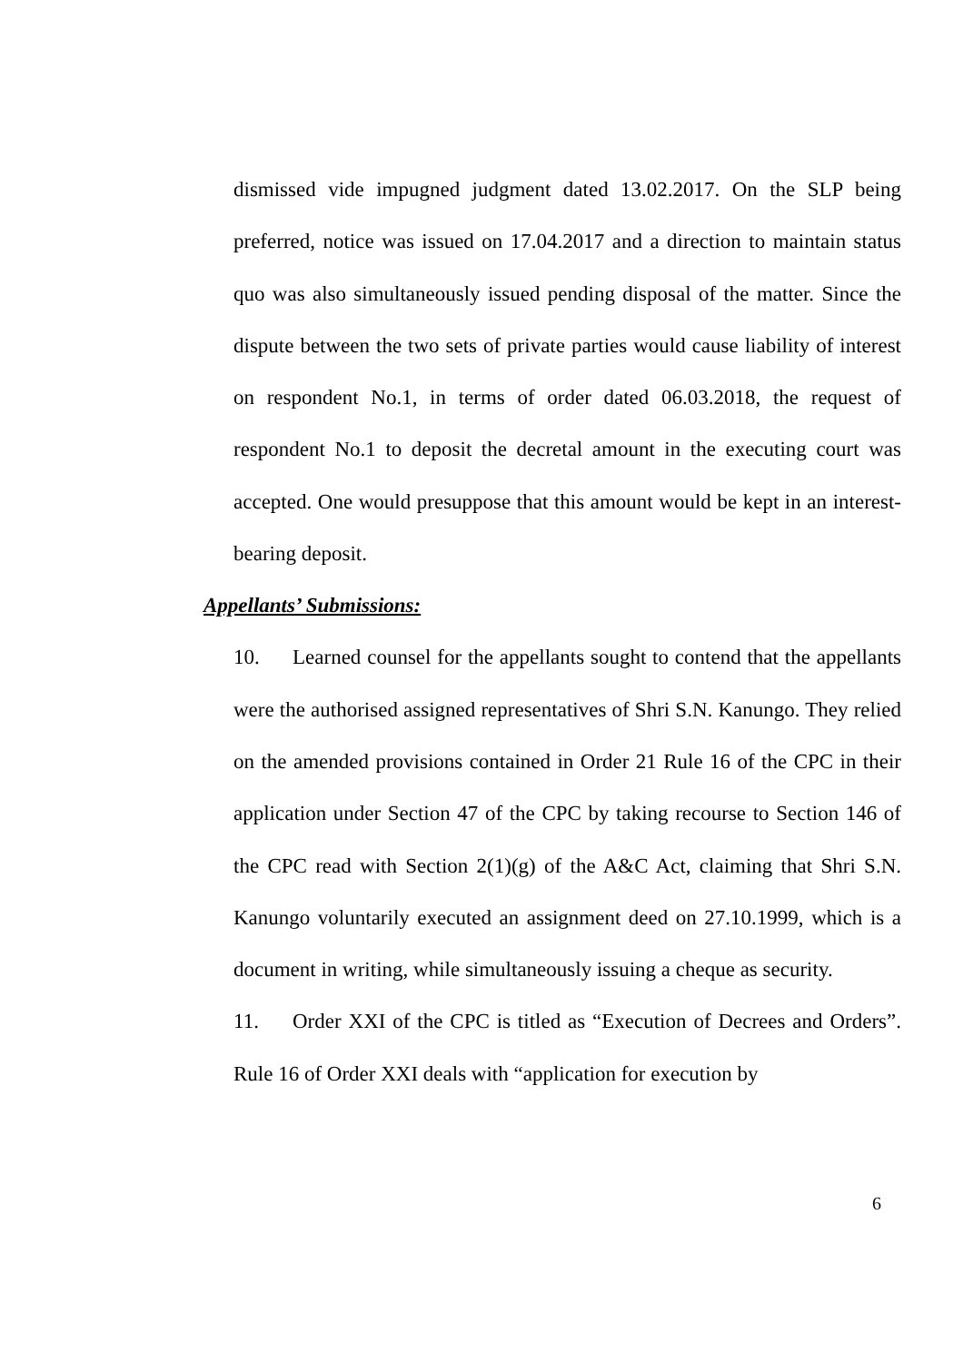dismissed vide impugned judgment dated 13.02.2017. On the SLP being preferred, notice was issued on 17.04.2017 and a direction to maintain status quo was also simultaneously issued pending disposal of the matter. Since the dispute between the two sets of private parties would cause liability of interest on respondent No.1, in terms of order dated 06.03.2018, the request of respondent No.1 to deposit the decretal amount in the executing court was accepted. One would presuppose that this amount would be kept in an interest-bearing deposit.
Appellants’ Submissions:
10. Learned counsel for the appellants sought to contend that the appellants were the authorised assigned representatives of Shri S.N. Kanungo. They relied on the amended provisions contained in Order 21 Rule 16 of the CPC in their application under Section 47 of the CPC by taking recourse to Section 146 of the CPC read with Section 2(1)(g) of the A&C Act, claiming that Shri S.N. Kanungo voluntarily executed an assignment deed on 27.10.1999, which is a document in writing, while simultaneously issuing a cheque as security.
11. Order XXI of the CPC is titled as “Execution of Decrees and Orders”. Rule 16 of Order XXI deals with “application for execution by
6